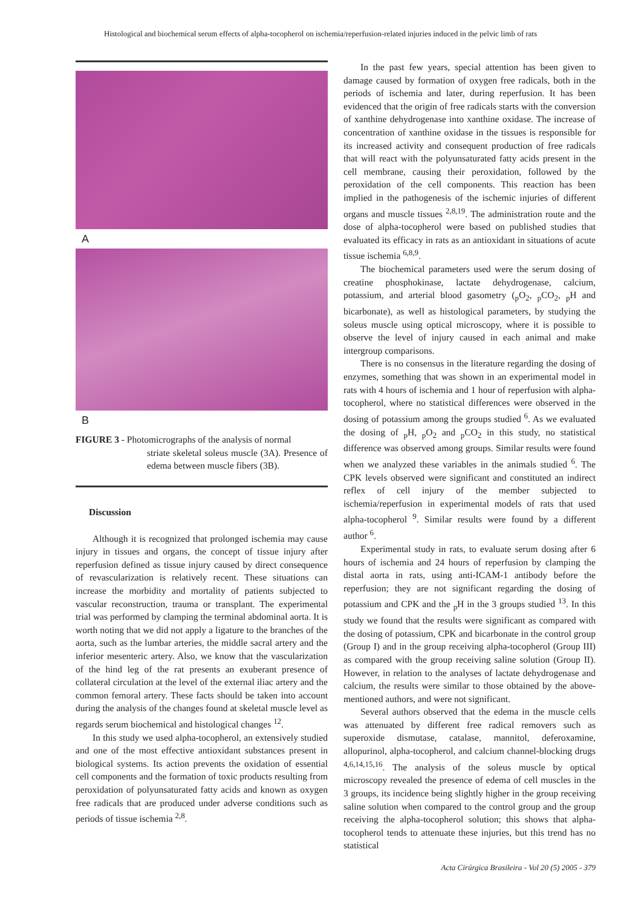Histological and biochemical serum effects of alpha-tocopherol on ischemia/reperfusion-related injuries induced in the pelvic limb of rats
A
B
FIGURE 3 - Photomicrographs of the analysis of normal
striate skeletal soleus muscle (3A). Presence of edema between muscle fibers (3B).
Discussion
Although it is recognized that prolonged ischemia may cause injury in tissues and organs, the concept of tissue injury after reperfusion defined as tissue injury caused by direct consequence of revascularization is relatively recent. These situations can increase the morbidity and mortality of patients subjected to vascular reconstruction, trauma or transplant. The experimental trial was performed by clamping the terminal abdominal aorta. It is worth noting that we did not apply a ligature to the branches of the aorta, such as the lumbar arteries, the middle sacral artery and the inferior mesenteric artery. Also, we know that the vascularization of the hind leg of the rat presents an exuberant presence of collateral circulation at the level of the external iliac artery and the common femoral artery. These facts should be taken into account during the analysis of the changes found at skeletal muscle level as regards serum biochemical and histological changes <sup>12</sup>.
In this study we used alpha-tocopherol, an extensively studied and one of the most effective antioxidant substances present in biological systems. Its action prevents the oxidation of essential cell components and the formation of toxic products resulting from peroxidation of polyunsaturated fatty acids and known as oxygen free radicals that are produced under adverse conditions such as periods of tissue ischemia <sup>2,8</sup>.
In the past few years, special attention has been given to damage caused by formation of oxygen free radicals, both in the periods of ischemia and later, during reperfusion. It has been evidenced that the origin of free radicals starts with the conversion of xanthine dehydrogenase into xanthine oxidase. The increase of concentration of xanthine oxidase in the tissues is responsible for its increased activity and consequent production of free radicals that will react with the polyunsaturated fatty acids present in the cell membrane, causing their peroxidation, followed by the peroxidation of the cell components. This reaction has been implied in the pathogenesis of the ischemic injuries of different organs and muscle tissues <sup>2,8,19</sup>. The administration route and the dose of alpha-tocopherol were based on published studies that evaluated its efficacy in rats as an antioxidant in situations of acute tissue ischemia <sup>6,8,9</sup>.
The biochemical parameters used were the serum dosing of creatine phosphokinase, lactate dehydrogenase, calcium, potassium, and arterial blood gasometry (<sub>p</sub>O<sub>2</sub>, <sub>p</sub>CO<sub>2</sub>, <sub>p</sub>H and bicarbonate), as well as histological parameters, by studying the soleus muscle using optical microscopy, where it is possible to observe the level of injury caused in each animal and make intergroup comparisons.
There is no consensus in the literature regarding the dosing of enzymes, something that was shown in an experimental model in rats with 4 hours of ischemia and 1 hour of reperfusion with alpha-tocopherol, where no statistical differences were observed in the dosing of potassium among the groups studied <sup>6</sup>. As we evaluated the dosing of <sub>p</sub>H, <sub>p</sub>O<sub>2</sub> and <sub>p</sub>CO<sub>2</sub> in this study, no statistical difference was observed among groups. Similar results were found when we analyzed these variables in the animals studied <sup>6</sup>. The CPK levels observed were significant and constituted an indirect reflex of cell injury of the member subjected to ischemia/reperfusion in experimental models of rats that used alpha-tocopherol <sup>9</sup>. Similar results were found by a different author <sup>6</sup>.
Experimental study in rats, to evaluate serum dosing after 6 hours of ischemia and 24 hours of reperfusion by clamping the distal aorta in rats, using anti-ICAM-1 antibody before the reperfusion; they are not significant regarding the dosing of potassium and CPK and the <sub>p</sub>H in the 3 groups studied <sup>13</sup>. In this study we found that the results were significant as compared with the dosing of potassium, CPK and bicarbonate in the control group (Group I) and in the group receiving alpha-tocopherol (Group III) as compared with the group receiving saline solution (Group II). However, in relation to the analyses of lactate dehydrogenase and calcium, the results were similar to those obtained by the above-mentioned authors, and were not significant.
Several authors observed that the edema in the muscle cells was attenuated by different free radical removers such as superoxide dismutase, catalase, mannitol, deferoxamine, allopurinol, alpha-tocopherol, and calcium channel-blocking drugs <sup>4,6,14,15,16</sup>. The analysis of the soleus muscle by optical microscopy revealed the presence of edema of cell muscles in the 3 groups, its incidence being slightly higher in the group receiving saline solution when compared to the control group and the group receiving the alpha-tocopherol solution; this shows that alpha-tocopherol tends to attenuate these injuries, but this trend has no statistical
Acta Cirúrgica Brasileira - Vol 20 (5) 2005 - 379